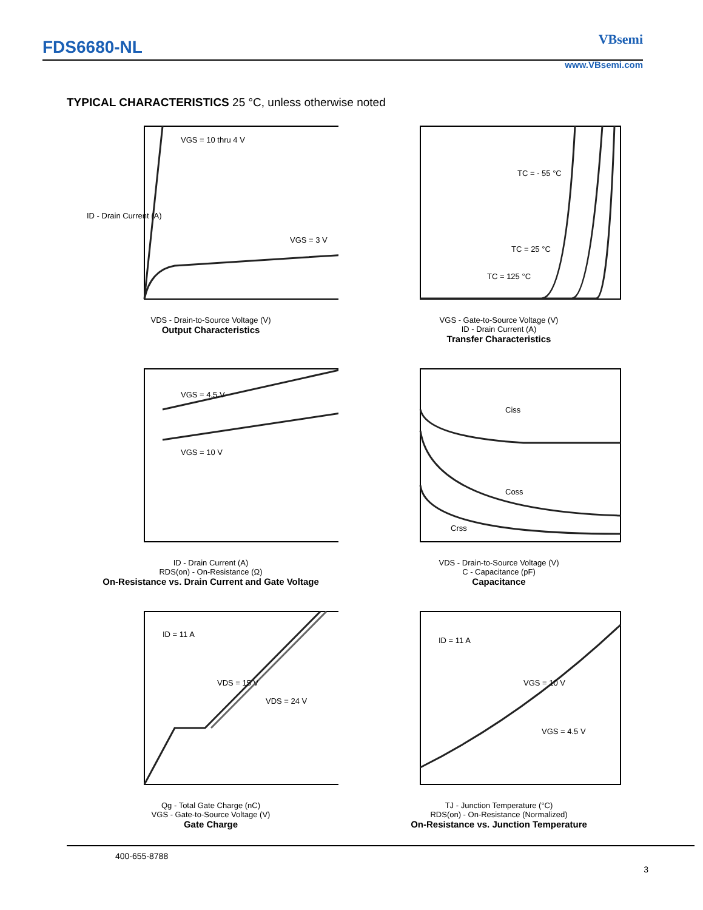FDS6680-NL
VBsemi
www.VBsemi.com
TYPICAL CHARACTERISTICS 25 °C, unless otherwise noted
VGS = 10 thru 4 V
VGS = 3 V
ID - Drain Current (A)
VDS - Drain-to-Source Voltage (V)
Output Characteristics
TC = - 55 °C
TC = 25 °C
TC = 125 °C
VGS - Gate-to-Source Voltage (V)
ID - Drain Current (A)
Transfer Characteristics
VGS = 4.5 V
VGS = 10 V
ID - Drain Current (A)
RDS(on) - On-Resistance (Ω)
On-Resistance vs. Drain Current and Gate Voltage
Ciss
Coss
Crss
VDS - Drain-to-Source Voltage (V)
C - Capacitance (pF)
Capacitance
ID = 11 A
VDS = 15 V
VDS = 24 V
Qg - Total Gate Charge (nC)
VGS - Gate-to-Source Voltage (V)
Gate Charge
ID = 11 A
VGS = 10 V
VGS = 4.5 V
TJ - Junction Temperature (°C)
RDS(on) - On-Resistance (Normalized)
On-Resistance vs. Junction Temperature
400-655-8788
3